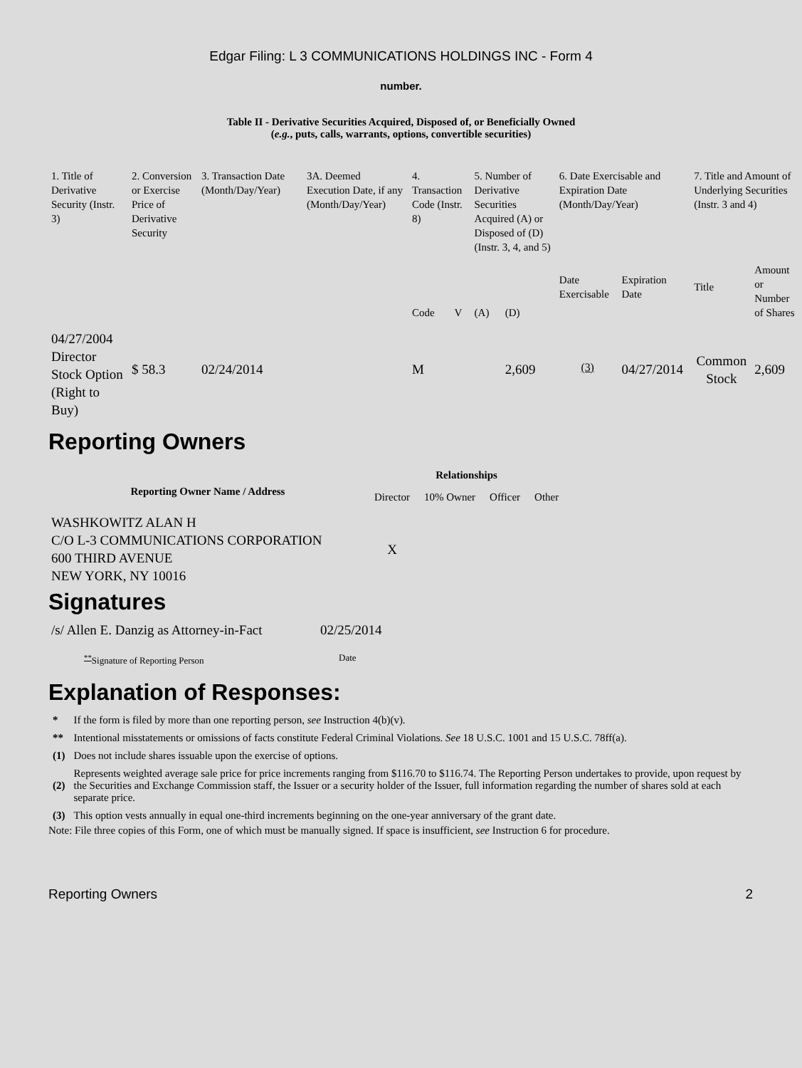Edgar Filing: L 3 COMMUNICATIONS HOLDINGS INC - Form 4
number.
Table II - Derivative Securities Acquired, Disposed of, or Beneficially Owned
(e.g., puts, calls, warrants, options, convertible securities)
| 1. Title of Derivative Security (Instr. 3) | 2. Conversion or Exercise Price of Derivative Security | 3. Transaction Date (Month/Day/Year) | 3A. Deemed Execution Date, if any (Month/Day/Year) | 4. Transaction Code (Instr. 8) | | 5. Number of Derivative Securities Acquired (A) or Disposed of (D) (Instr. 3, 4, and 5) | | 6. Date Exercisable and Expiration Date (Month/Day/Year) | | 7. Title and Amount of Underlying Securities (Instr. 3 and 4) | |
| | | | | Code | V | (A) | (D) | Date Exercisable | Expiration Date | Title | Amount or Number of Shares |
| 04/27/2004 Director Stock Option (Right to Buy) | $ 58.3 | 02/24/2014 | | M | | | 2,609 | <sup>(3)</sup> | 04/27/2014 | Common Stock | 2,609 |
Reporting Owners
| Reporting Owner Name / Address | Relationships | | | |
| --- | --- | --- | --- | --- |
| | Director | 10% Owner | Officer | Other |
| WASHKOWITZ ALAN H C/O L-3 COMMUNICATIONS CORPORATION 600 THIRD AVENUE NEW YORK, NY 10016 | X | | | |
Signatures
| /s/ Allen E. Danzig as Attorney-in-Fact | 02/25/2014 |
| <sup>**</sup> Signature of Reporting Person | Date |
Explanation of Responses:
| * | If the form is filed by more than one reporting person, see Instruction 4(b)(v). |
| ** | Intentional misstatements or omissions of facts constitute Federal Criminal Violations. See 18 U.S.C. 1001 and 15 U.S.C. 78ff(a). |
| (1) | Does not include shares issuable upon the exercise of options. |
| (2) | Represents weighted average sale price for price increments ranging from $116.70 to $116.74. The Reporting Person undertakes to provide, upon request by the Securities and Exchange Commission staff, the Issuer or a security holder of the Issuer, full information regarding the number of shares sold at each separate price. |
| (3) | This option vests annually in equal one-third increments beginning on the one-year anniversary of the grant date. |
Note: File three copies of this Form, one of which must be manually signed. If space is insufficient, see Instruction 6 for procedure.
Reporting Owners 2